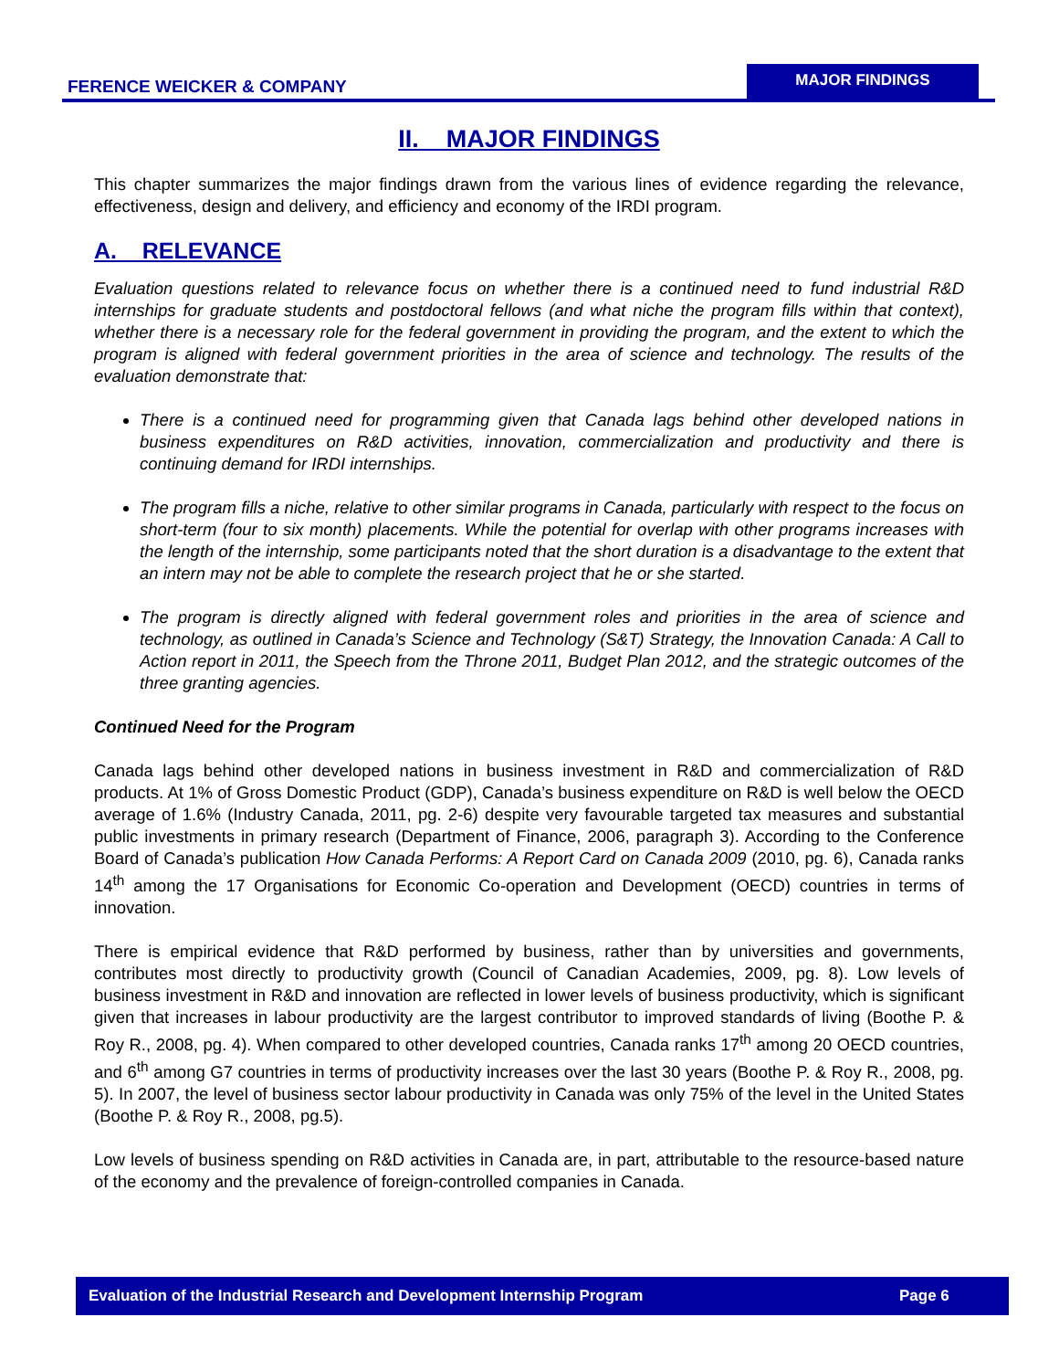FERENCE WEICKER & COMPANY
MAJOR FINDINGS
II. MAJOR FINDINGS
This chapter summarizes the major findings drawn from the various lines of evidence regarding the relevance, effectiveness, design and delivery, and efficiency and economy of the IRDI program.
A. RELEVANCE
Evaluation questions related to relevance focus on whether there is a continued need to fund industrial R&D internships for graduate students and postdoctoral fellows (and what niche the program fills within that context), whether there is a necessary role for the federal government in providing the program, and the extent to which the program is aligned with federal government priorities in the area of science and technology. The results of the evaluation demonstrate that:
There is a continued need for programming given that Canada lags behind other developed nations in business expenditures on R&D activities, innovation, commercialization and productivity and there is continuing demand for IRDI internships.
The program fills a niche, relative to other similar programs in Canada, particularly with respect to the focus on short-term (four to six month) placements. While the potential for overlap with other programs increases with the length of the internship, some participants noted that the short duration is a disadvantage to the extent that an intern may not be able to complete the research project that he or she started.
The program is directly aligned with federal government roles and priorities in the area of science and technology, as outlined in Canada’s Science and Technology (S&T) Strategy, the Innovation Canada: A Call to Action report in 2011, the Speech from the Throne 2011, Budget Plan 2012, and the strategic outcomes of the three granting agencies.
Continued Need for the Program
Canada lags behind other developed nations in business investment in R&D and commercialization of R&D products. At 1% of Gross Domestic Product (GDP), Canada’s business expenditure on R&D is well below the OECD average of 1.6% (Industry Canada, 2011, pg. 2-6) despite very favourable targeted tax measures and substantial public investments in primary research (Department of Finance, 2006, paragraph 3). According to the Conference Board of Canada’s publication How Canada Performs: A Report Card on Canada 2009 (2010, pg. 6), Canada ranks 14<sup>th</sup> among the 17 Organisations for Economic Co-operation and Development (OECD) countries in terms of innovation.
There is empirical evidence that R&D performed by business, rather than by universities and governments, contributes most directly to productivity growth (Council of Canadian Academies, 2009, pg. 8). Low levels of business investment in R&D and innovation are reflected in lower levels of business productivity, which is significant given that increases in labour productivity are the largest contributor to improved standards of living (Boothe P. & Roy R., 2008, pg. 4). When compared to other developed countries, Canada ranks 17<sup>th</sup> among 20 OECD countries, and 6<sup>th</sup> among G7 countries in terms of productivity increases over the last 30 years (Boothe P. & Roy R., 2008, pg. 5). In 2007, the level of business sector labour productivity in Canada was only 75% of the level in the United States (Boothe P. & Roy R., 2008, pg.5).
Low levels of business spending on R&D activities in Canada are, in part, attributable to the resource-based nature of the economy and the prevalence of foreign-controlled companies in Canada.
Evaluation of the Industrial Research and Development Internship Program Page 6